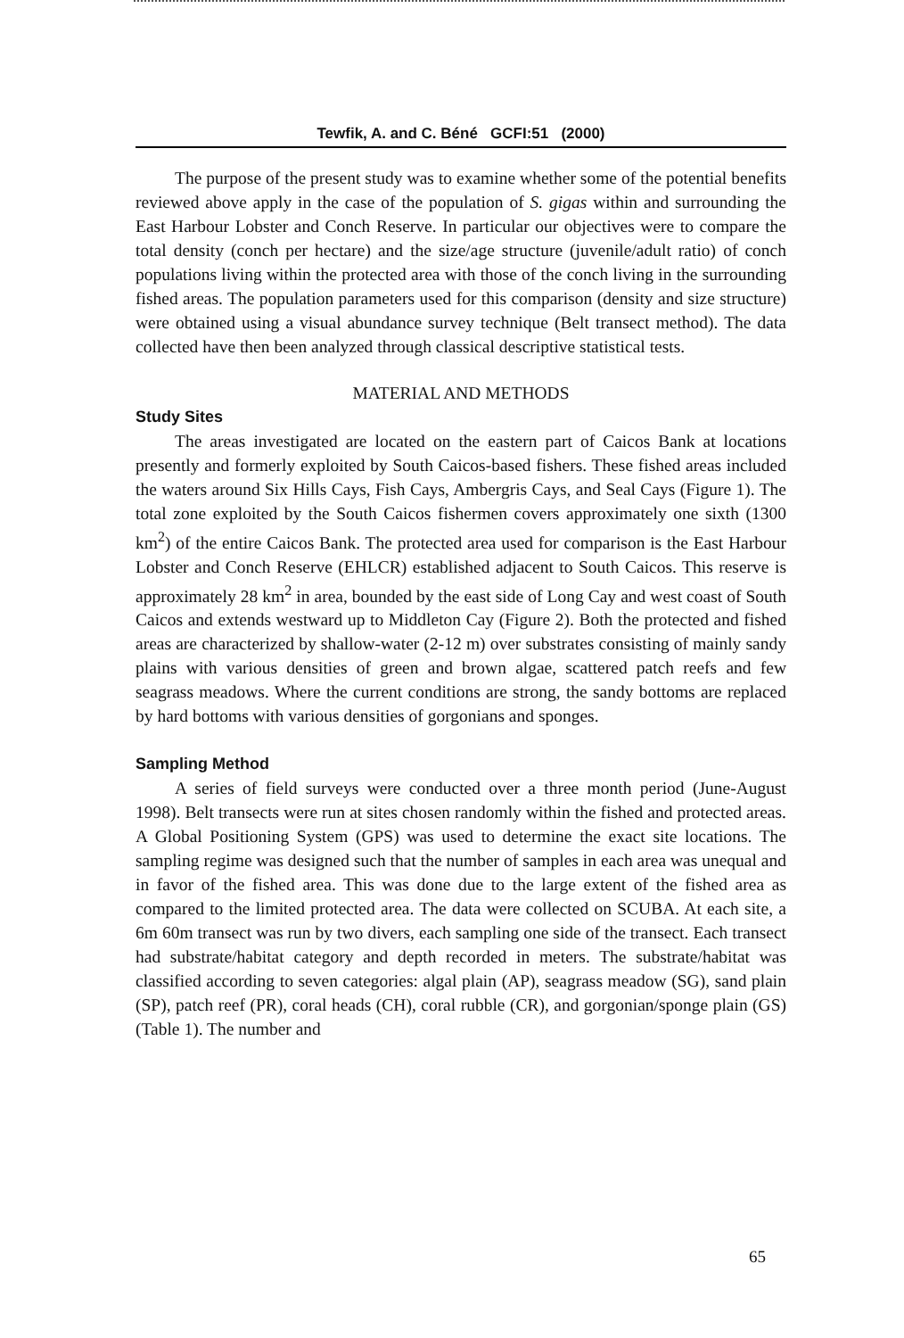Tewfik, A. and C. Béné GCFI:51 (2000)
The purpose of the present study was to examine whether some of the potential benefits reviewed above apply in the case of the population of S. gigas within and surrounding the East Harbour Lobster and Conch Reserve. In particular our objectives were to compare the total density (conch per hectare) and the size/age structure (juvenile/adult ratio) of conch populations living within the protected area with those of the conch living in the surrounding fished areas. The population parameters used for this comparison (density and size structure) were obtained using a visual abundance survey technique (Belt transect method). The data collected have then been analyzed through classical descriptive statistical tests.
MATERIAL AND METHODS
Study Sites
The areas investigated are located on the eastern part of Caicos Bank at locations presently and formerly exploited by South Caicos-based fishers. These fished areas included the waters around Six Hills Cays, Fish Cays, Ambergris Cays, and Seal Cays (Figure 1). The total zone exploited by the South Caicos fishermen covers approximately one sixth (1300 km<sup>2</sup>) of the entire Caicos Bank. The protected area used for comparison is the East Harbour Lobster and Conch Reserve (EHLCR) established adjacent to South Caicos. This reserve is approximately 28 km<sup>2</sup> in area, bounded by the east side of Long Cay and west coast of South Caicos and extends westward up to Middleton Cay (Figure 2). Both the protected and fished areas are characterized by shallow-water (2-12 m) over substrates consisting of mainly sandy plains with various densities of green and brown algae, scattered patch reefs and few seagrass meadows. Where the current conditions are strong, the sandy bottoms are replaced by hard bottoms with various densities of gorgonians and sponges.
Sampling Method
A series of field surveys were conducted over a three month period (June-August 1998). Belt transects were run at sites chosen randomly within the fished and protected areas. A Global Positioning System (GPS) was used to determine the exact site locations. The sampling regime was designed such that the number of samples in each area was unequal and in favor of the fished area. This was done due to the large extent of the fished area as compared to the limited protected area. The data were collected on SCUBA. At each site, a 6m 60m transect was run by two divers, each sampling one side of the transect. Each transect had substrate/habitat category and depth recorded in meters. The substrate/habitat was classified according to seven categories: algal plain (AP), seagrass meadow (SG), sand plain (SP), patch reef (PR), coral heads (CH), coral rubble (CR), and gorgonian/sponge plain (GS) (Table 1). The number and
65